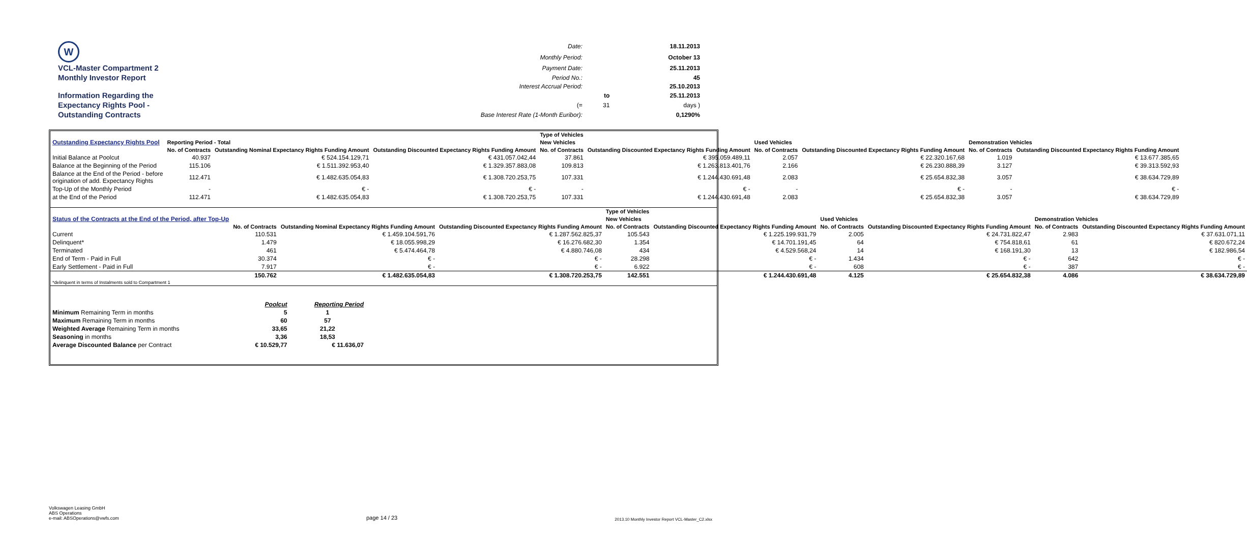| W | Date: | | 18.11.2013 |
| | Monthly Period: | | October 13 |
| VCL-Master Compartment 2 | Payment Date: | | 25.11.2013 |
| Monthly Investor Report | Period No.: | | 45 |
| | Interest Accrual Period: | | 25.10.2013 |
| Information Regarding the | | to | 25.11.2013 |
| Expectancy Rights Pool - | (= | 31 | days ) |
| Outstanding Contracts | Base Interest Rate (1-Month Euribor): | | 0,1290% |
| | | | | Type of Vehicles | | | | | |
| Outstanding Expectancy Rights Pool | Reporting Period - Total | | | New Vehicles | | Used Vehicles | | Demonstration Vehicles | |
| | No. of Contracts | Outstanding Nominal Expectancy Rights Funding Amount | Outstanding Discounted Expectancy Rights Funding Amount | No. of Contracts | Outstanding Discounted Expectancy Rights Funding Amount | No. of Contracts | Outstanding Discounted Expectancy Rights Funding Amount | No. of Contracts | Outstanding Discounted Expectancy Rights Funding Amount |
| Initial Balance at Poolcut | 40.937 | € 524.154.129,71 | € 431.057.042,44 | 37.861 | € 395.059.489,11 | 2.057 | € 22.320.167,68 | 1.019 | € 13.677.385,65 |
| Balance at the Beginning of the Period | 115.106 | € 1.511.392.953,40 | € 1.329.357.883,08 | 109.813 | € 1.263.813.401,76 | 2.166 | € 26.230.888,39 | 3.127 | € 39.313.592,93 |
| Balance at the End of the Period - before origination of add. Expectancy Rights | 112.471 | € 1.482.635.054,83 | € 1.308.720.253,75 | 107.331 | € 1.244.430.691,48 | 2.083 | € 25.654.832,38 | 3.057 | € 38.634.729,89 |
| Top-Up of the Monthly Period | - | € - | € - | - | € - | - | € - | - | € - |
| at the End of the Period | 112.471 | € 1.482.635.054,83 | € 1.308.720.253,75 | 107.331 | € 1.244.430.691,48 | 2.083 | € 25.654.832,38 | 3.057 | € 38.634.729,89 |
| | | | | Type of Vehicles | | | | | |
| Status of the Contracts at the End of the Period, after Top-Up | | | | New Vehicles | | Used Vehicles | | Demonstration Vehicles | |
| | No. of Contracts | Outstanding Nominal Expectancy Rights Funding Amount | Outstanding Discounted Expectancy Rights Funding Amount | No. of Contracts | Outstanding Discounted Expectancy Rights Funding Amount | No. of Contracts | Outstanding Discounted Expectancy Rights Funding Amount | No. of Contracts | Outstanding Discounted Expectancy Rights Funding Amount |
| Current | 110.531 | € 1.459.104.591,76 | € 1.287.562.825,37 | 105.543 | € 1.225.199.931,79 | 2.005 | € 24.731.822,47 | 2.983 | € 37.631.071,11 |
| Delinquent* | 1.479 | € 18.055.998,29 | € 16.276.682,30 | 1.354 | € 14.701.191,45 | 64 | € 754.818,61 | 61 | € 820.672,24 |
| Terminated | 461 | € 5.474.464,78 | € 4.880.746,08 | 434 | € 4.529.568,24 | 14 | € 168.191,30 | 13 | € 182.986,54 |
| End of Term - Paid in Full | 30.374 | € - | € - | 28.298 | € - | 1.434 | € - | 642 | € - |
| Early Settlement - Paid in Full | 7.917 | € - | € - | 6.922 | € - | 608 | € - | 387 | € - |
| | 150.762 | € 1.482.635.054,83 | € 1.308.720.253,75 | 142.551 | € 1.244.430.691,48 | 4.125 | € 25.654.832,38 | 4.086 | € 38.634.729,89 |
| *delinquent in terms of Instalments sold to Compartment 1 | | | | | | | | | |
| | Poolcut | Reporting Period |
| Minimum Remaining Term in months | 5 | 1 |
| Maximum Remaining Term in months | 60 | 57 |
| Weighted Average Remaining Term in months | 33,65 | 21,22 |
| Seasoning in months | 3,36 | 18,53 |
| Average Discounted Balance per Contract | € 10.529,77 | € 11.636,07 |
Volkswagen Leasing GmbH
ABS Operations
e-mail: ABSOperations@vwfs.com
page 14 / 23
2013.10 Monthly Investor Report VCL-Master_C2.xlsx